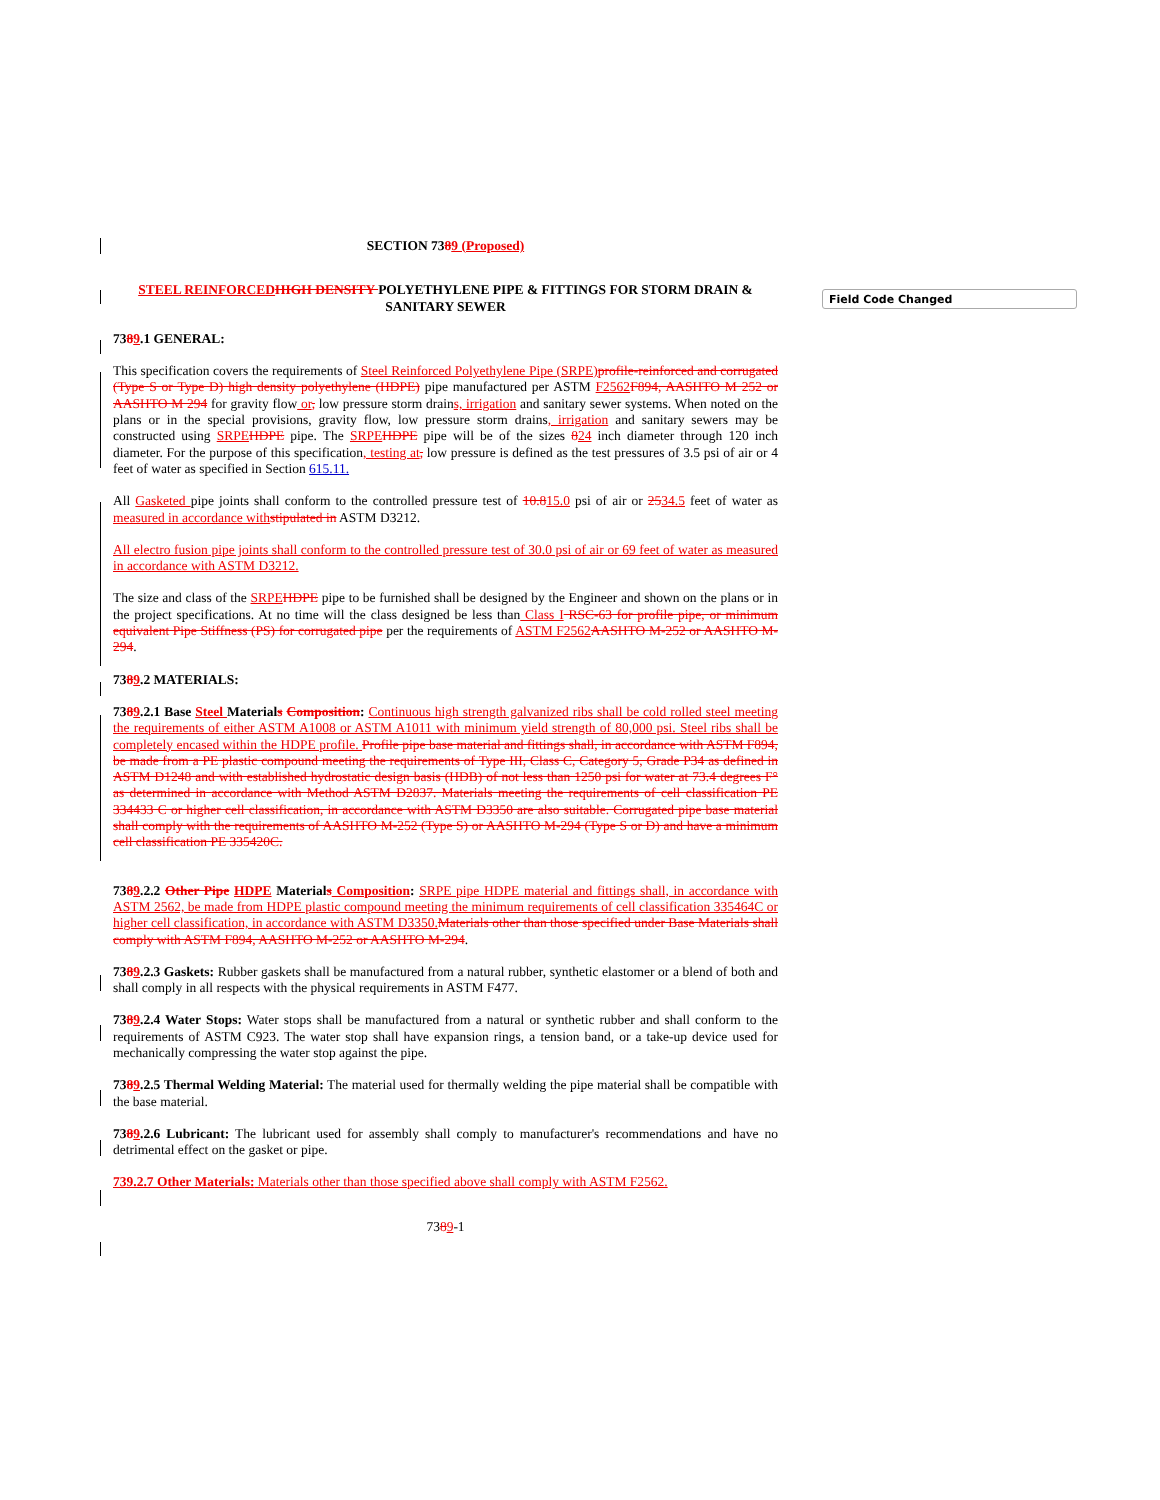Field Code Changed
SECTION 7389 (Proposed)
STEEL REINFORCED HIGH DENSITY POLYETHYLENE PIPE & FITTINGS FOR STORM DRAIN & SANITARY SEWER
7389.1 GENERAL:
This specification covers the requirements of Steel Reinforced Polyethylene Pipe (SRPE) profile-reinforced and corrugated (Type S or Type D) high density polyethylene (HDPE) pipe manufactured per ASTM F2562 F894, AASHTO M 252 or AASHTO M 294 for gravity flow or, low pressure storm drains, irrigation and sanitary sewer systems. When noted on the plans or in the special provisions, gravity flow, low pressure storm drains, irrigation and sanitary sewers may be constructed using SRPE HDPE pipe. The SRPE HDPE pipe will be of the sizes 824 inch diameter through 120 inch diameter. For the purpose of this specification, testing at, low pressure is defined as the test pressures of 3.5 psi of air or 4 feet of water as specified in Section 615.11.
All Gasketed pipe joints shall conform to the controlled pressure test of 10.815.0 psi of air or 2534.5 feet of water as measured in accordance with stipulated in ASTM D3212.
All electro fusion pipe joints shall conform to the controlled pressure test of 30.0 psi of air or 69 feet of water as measured in accordance with ASTM D3212.
The size and class of the SRPE HDPE pipe to be furnished shall be designed by the Engineer and shown on the plans or in the project specifications. At no time will the class designed be less than Class I RSC-63 for profile pipe, or minimum equivalent Pipe Stiffness (PS) for corrugated pipe per the requirements of ASTM F2562 AASHTO M-252 or AASHTO M-294.
7389.2 MATERIALS:
7389.2.1 Base Steel Materials Composition: Continuous high strength galvanized ribs shall be cold rolled steel meeting the requirements of either ASTM A1008 or ASTM A1011 with minimum yield strength of 80,000 psi. Steel ribs shall be completely encased within the HDPE profile. Profile pipe base material and fittings shall, in accordance with ASTM F894, be made from a PE plastic compound meeting the requirements of Type III, Class C, Category 5, Grade P34 as defined in ASTM D1248 and with established hydrostatic design basis (HDB) of not less than 1250 psi for water at 73.4 degrees F° as determined in accordance with Method ASTM D2837. Materials meeting the requirements of cell classification PE 334433 C or higher cell classification, in accordance with ASTM D3350 are also suitable. Corrugated pipe base material shall comply with the requirements of AASHTO M-252 (Type S) or AASHTO M-294 (Type S or D) and have a minimum cell classification PE 335420C.
7389.2.2 Other Pipe HDPE Materials Composition: SRPE pipe HDPE material and fittings shall, in accordance with ASTM 2562, be made from HDPE plastic compound meeting the minimum requirements of cell classification 335464C or higher cell classification, in accordance with ASTM D3350. Materials other than those specified under Base Materials shall comply with ASTM F894, AASHTO M-252 or AASHTO M-294.
7389.2.3 Gaskets: Rubber gaskets shall be manufactured from a natural rubber, synthetic elastomer or a blend of both and shall comply in all respects with the physical requirements in ASTM F477.
7389.2.4 Water Stops: Water stops shall be manufactured from a natural or synthetic rubber and shall conform to the requirements of ASTM C923. The water stop shall have expansion rings, a tension band, or a take-up device used for mechanically compressing the water stop against the pipe.
7389.2.5 Thermal Welding Material: The material used for thermally welding the pipe material shall be compatible with the base material.
7389.2.6 Lubricant: The lubricant used for assembly shall comply to manufacturer's recommendations and have no detrimental effect on the gasket or pipe.
739.2.7 Other Materials: Materials other than those specified above shall comply with ASTM F2562.
7389-1